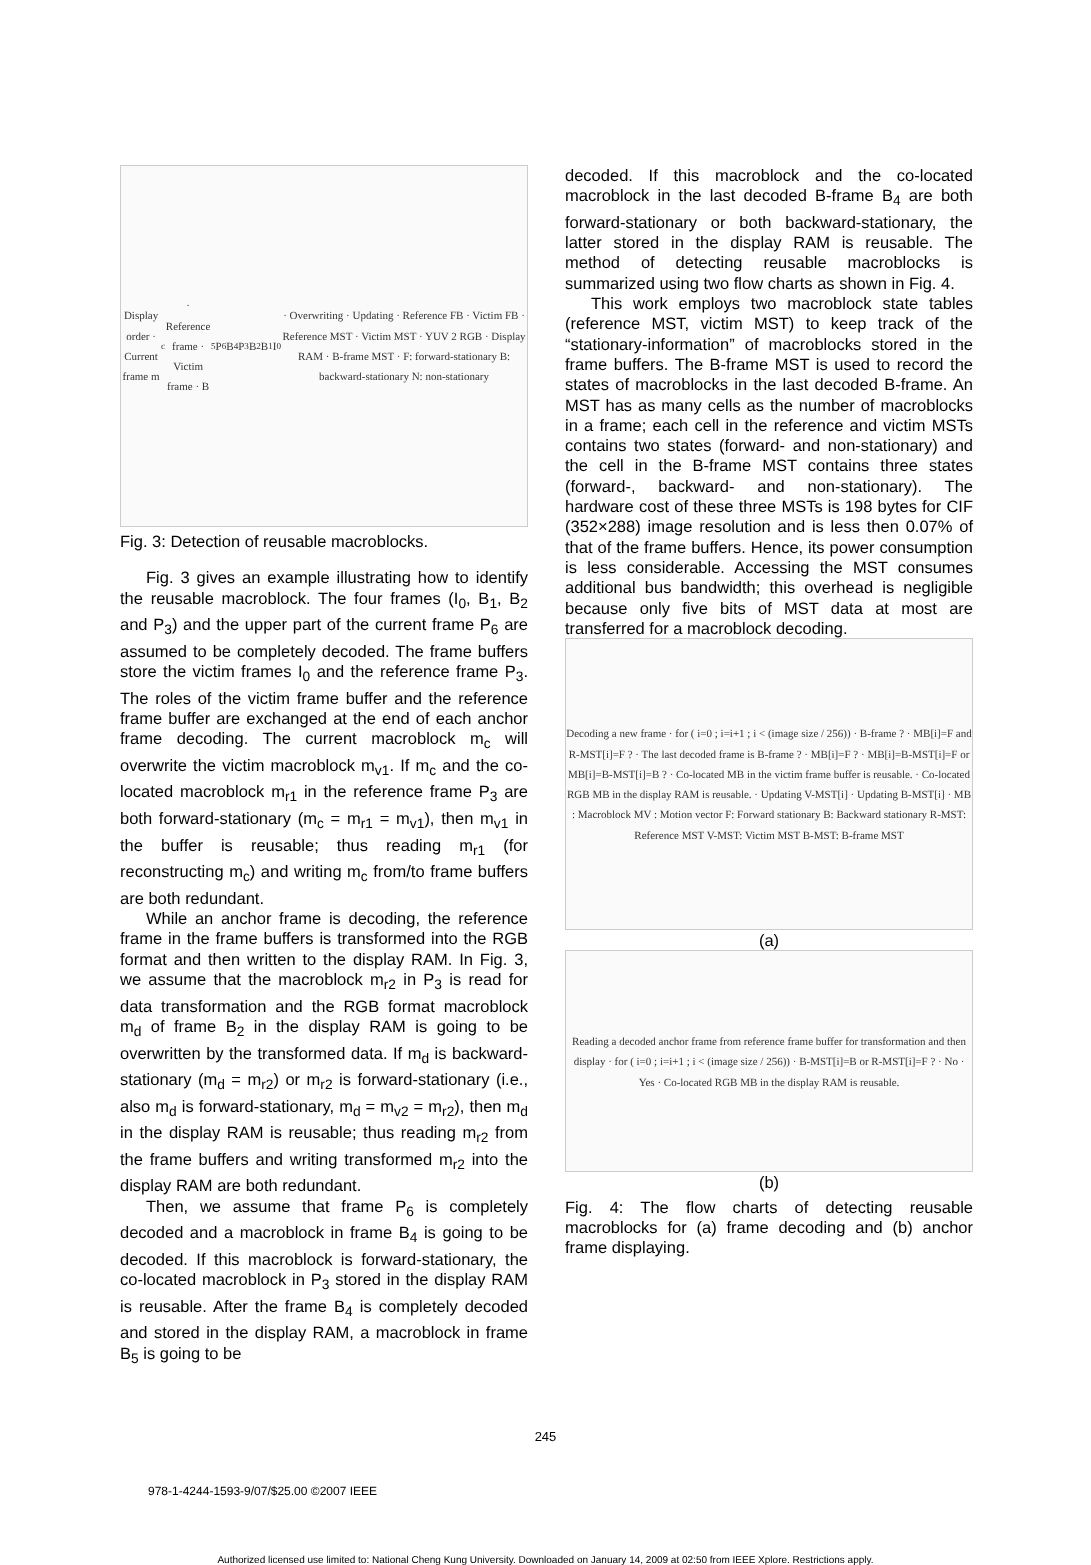Display order · Current frame m<sub>c</sub> · Reference frame · Victim frame · B<sub>5</sub> P<sub>6</sub> B<sub>4</sub> P<sub>3</sub> B<sub>2</sub> B<sub>1</sub> I<sub>0</sub> · Overwriting · Updating · Reference FB · Victim FB · Reference MST · Victim MST · YUV 2 RGB · Display RAM · B-frame MST · F: forward-stationary B: backward-stationary N: non-stationary
Fig. 3: Detection of reusable macroblocks.
Fig. 3 gives an example illustrating how to identify the reusable macroblock. The four frames (I<sub>0</sub>, B<sub>1</sub>, B<sub>2</sub> and P<sub>3</sub>) and the upper part of the current frame P<sub>6</sub> are assumed to be completely decoded. The frame buffers store the victim frames I<sub>0</sub> and the reference frame P<sub>3</sub>. The roles of the victim frame buffer and the reference frame buffer are exchanged at the end of each anchor frame decoding. The current macroblock m<sub>c</sub> will overwrite the victim macroblock m<sub>v1</sub>. If m<sub>c</sub> and the co-located macroblock m<sub>r1</sub> in the reference frame P<sub>3</sub> are both forward-stationary (m<sub>c</sub> = m<sub>r1</sub> = m<sub>v1</sub>), then m<sub>v1</sub> in the buffer is reusable; thus reading m<sub>r1</sub> (for reconstructing m<sub>c</sub>) and writing m<sub>c</sub> from/to frame buffers are both redundant.
While an anchor frame is decoding, the reference frame in the frame buffers is transformed into the RGB format and then written to the display RAM. In Fig. 3, we assume that the macroblock m<sub>r2</sub> in P<sub>3</sub> is read for data transformation and the RGB format macroblock m<sub>d</sub> of frame B<sub>2</sub> in the display RAM is going to be overwritten by the transformed data. If m<sub>d</sub> is backward-stationary (m<sub>d</sub> = m<sub>r2</sub>) or m<sub>r2</sub> is forward-stationary (i.e., also m<sub>d</sub> is forward-stationary, m<sub>d</sub> = m<sub>v2</sub> = m<sub>r2</sub>), then m<sub>d</sub> in the display RAM is reusable; thus reading m<sub>r2</sub> from the frame buffers and writing transformed m<sub>r2</sub> into the display RAM are both redundant.
Then, we assume that frame P<sub>6</sub> is completely decoded and a macroblock in frame B<sub>4</sub> is going to be decoded. If this macroblock is forward-stationary, the co-located macroblock in P<sub>3</sub> stored in the display RAM is reusable. After the frame B<sub>4</sub> is completely decoded and stored in the display RAM, a macroblock in frame B<sub>5</sub> is going to be
decoded. If this macroblock and the co-located macroblock in the last decoded B-frame B<sub>4</sub> are both forward-stationary or both backward-stationary, the latter stored in the display RAM is reusable. The method of detecting reusable macroblocks is summarized using two flow charts as shown in Fig. 4.
This work employs two macroblock state tables (reference MST, victim MST) to keep track of the “stationary-information” of macroblocks stored in the frame buffers. The B-frame MST is used to record the states of macroblocks in the last decoded B-frame. An MST has as many cells as the number of macroblocks in a frame; each cell in the reference and victim MSTs contains two states (forward- and non-stationary) and the cell in the B-frame MST contains three states (forward-, backward- and non-stationary). The hardware cost of these three MSTs is 198 bytes for CIF (352×288) image resolution and is less then 0.07% of that of the frame buffers. Hence, its power consumption is less considerable. Accessing the MST consumes additional bus bandwidth; this overhead is negligible because only five bits of MST data at most are transferred for a macroblock decoding.
Decoding a new frame · for ( i=0 ; i=i+1 ; i < (image size / 256)) · B-frame ? · MB[i]=F and R-MST[i]=F ? · The last decoded frame is B-frame ? · MB[i]=F ? · MB[i]=B-MST[i]=F or MB[i]=B-MST[i]=B ? · Co-located MB in the victim frame buffer is reusable. · Co-located RGB MB in the display RAM is reusable. · Updating V-MST[i] · Updating B-MST[i] · MB : Macroblock MV : Motion vector F: Forward stationary B: Backward stationary R-MST: Reference MST V-MST: Victim MST B-MST: B-frame MST
(a)
Reading a decoded anchor frame from reference frame buffer for transformation and then display · for ( i=0 ; i=i+1 ; i < (image size / 256)) · B-MST[i]=B or R-MST[i]=F ? · No · Yes · Co-located RGB MB in the display RAM is reusable.
(b)
Fig. 4: The flow charts of detecting reusable macroblocks for (a) frame decoding and (b) anchor frame displaying.
245
978-1-4244-1593-9/07/$25.00 ©2007 IEEE
Authorized licensed use limited to: National Cheng Kung University. Downloaded on January 14, 2009 at 02:50 from IEEE Xplore. Restrictions apply.